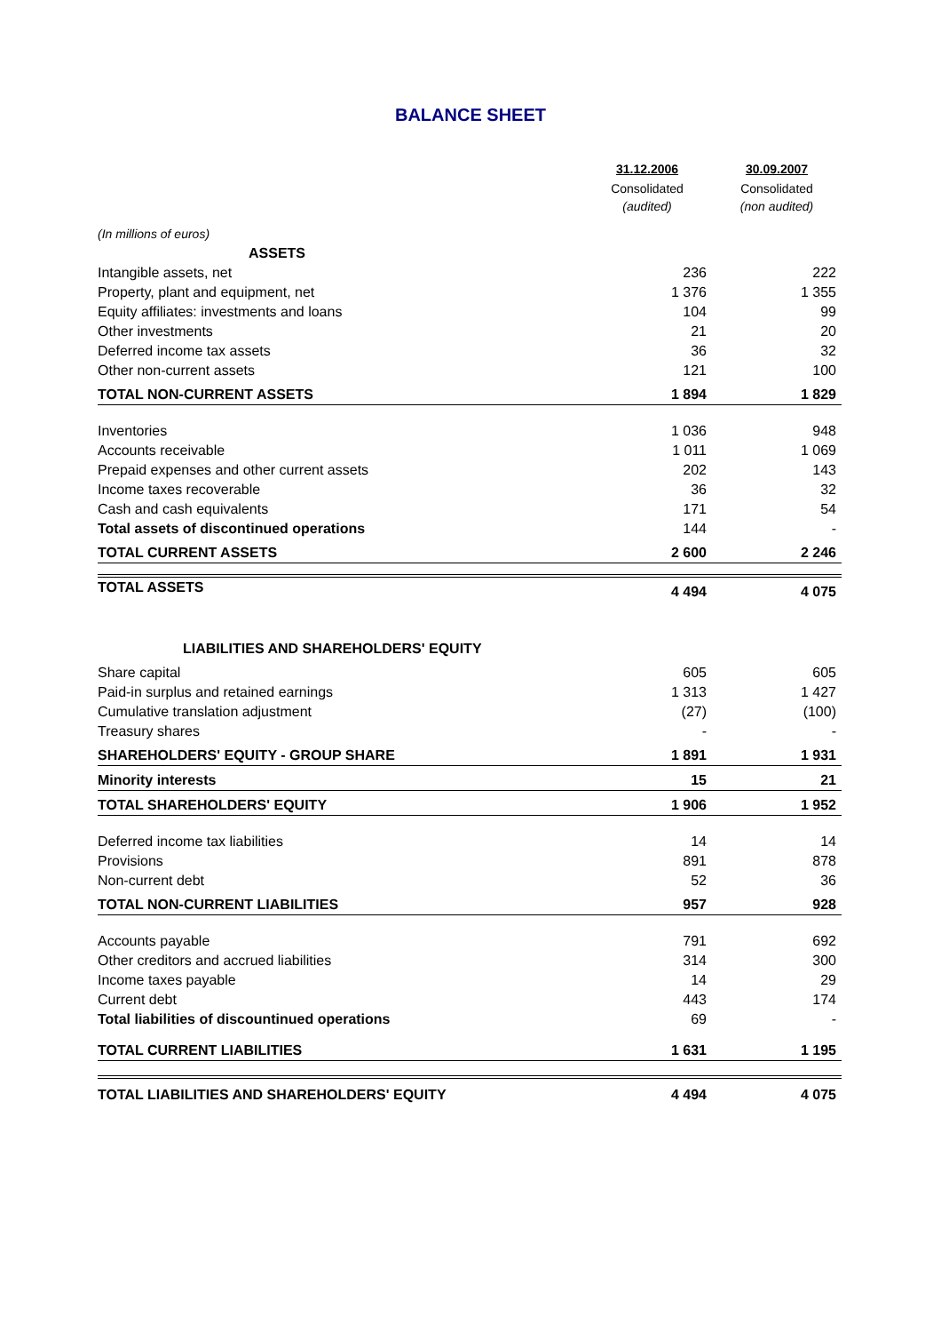BALANCE SHEET
| | 31.12.2006 | 30.09.2007 |
| --- | --- | --- |
| | Consolidated (audited) | Consolidated (non audited) |
| (In millions of euros) | | |
| ASSETS | | |
| Intangible assets, net | 236 | 222 |
| Property, plant and equipment, net | 1 376 | 1 355 |
| Equity affiliates: investments and loans | 104 | 99 |
| Other investments | 21 | 20 |
| Deferred income tax assets | 36 | 32 |
| Other non-current assets | 121 | 100 |
| TOTAL NON-CURRENT ASSETS | 1 894 | 1 829 |
| Inventories | 1 036 | 948 |
| Accounts receivable | 1 011 | 1 069 |
| Prepaid expenses and other current assets | 202 | 143 |
| Income taxes recoverable | 36 | 32 |
| Cash and cash equivalents | 171 | 54 |
| Total assets of discontinued operations | 144 | - |
| TOTAL CURRENT ASSETS | 2 600 | 2 246 |
| TOTAL ASSETS | 4 494 | 4 075 |
| LIABILITIES AND SHAREHOLDERS' EQUITY | | |
| Share capital | 605 | 605 |
| Paid-in surplus and retained earnings | 1 313 | 1 427 |
| Cumulative translation adjustment | (27) | (100) |
| Treasury shares | - | - |
| SHAREHOLDERS' EQUITY - GROUP SHARE | 1 891 | 1 931 |
| Minority interests | 15 | 21 |
| TOTAL SHAREHOLDERS' EQUITY | 1 906 | 1 952 |
| Deferred income tax liabilities | 14 | 14 |
| Provisions | 891 | 878 |
| Non-current debt | 52 | 36 |
| TOTAL NON-CURRENT LIABILITIES | 957 | 928 |
| Accounts payable | 791 | 692 |
| Other creditors and accrued liabilities | 314 | 300 |
| Income taxes payable | 14 | 29 |
| Current debt | 443 | 174 |
| Total liabilities of discountinued operations | 69 | - |
| TOTAL CURRENT LIABILITIES | 1 631 | 1 195 |
| TOTAL LIABILITIES AND SHAREHOLDERS' EQUITY | 4 494 | 4 075 |